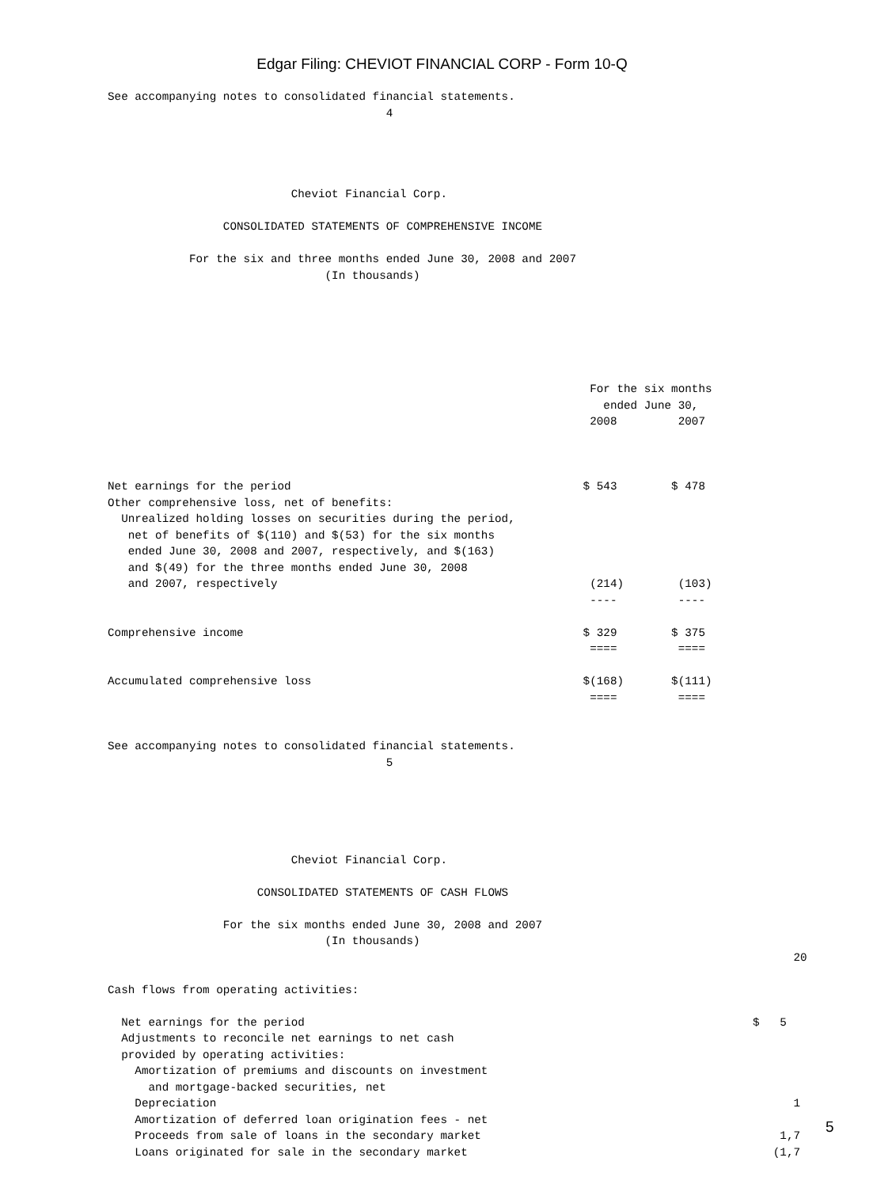Edgar Filing: CHEVIOT FINANCIAL CORP - Form 10-Q
See accompanying notes to consolidated financial statements.
                                         4




                           Cheviot Financial Corp.

                 CONSOLIDATED STATEMENTS OF COMPREHENSIVE INCOME

            For the six and three months ended June 30, 2008 and 2007
                                (In thousands)






                                                                       For the six months
                                                                         ended June 30,
                                                                       2008         2007



Net earnings for the period                                           $ 543        $ 478
Other comprehensive loss, net of benefits:
  Unrealized holding losses on securities during the period,
   net of benefits of $(110) and $(53) for the six months
   ended June 30, 2008 and 2007, respectively, and $(163)
   and $(49) for the three months ended June 30, 2008
   and 2007, respectively                                              (214)        (103)
                                                                       ----         ----

Comprehensive income                                                  $ 329        $ 375
                                                                       ====         ====

Accumulated comprehensive loss                                        $(168)       $(111)
                                                                       ====         ====


See accompanying notes to consolidated financial statements.
                                         5





                           Cheviot Financial Corp.

                      CONSOLIDATED STATEMENTS OF CASH FLOWS

                 For the six months ended June 30, 2008 and 2007
                                (In thousands)
                                                                                                     20

Cash flows from operating activities:

  Net earnings for the period                                                                  $   5
  Adjustments to reconcile net earnings to net cash
  provided by operating activities:
    Amortization of premiums and discounts on investment
      and mortgage-backed securities, net
    Depreciation                                                                                     1
    Amortization of deferred loan origination fees - net
    Proceeds from sale of loans in the secondary market                                            1,7
    Loans originated for sale in the secondary market                                             (1,7
5